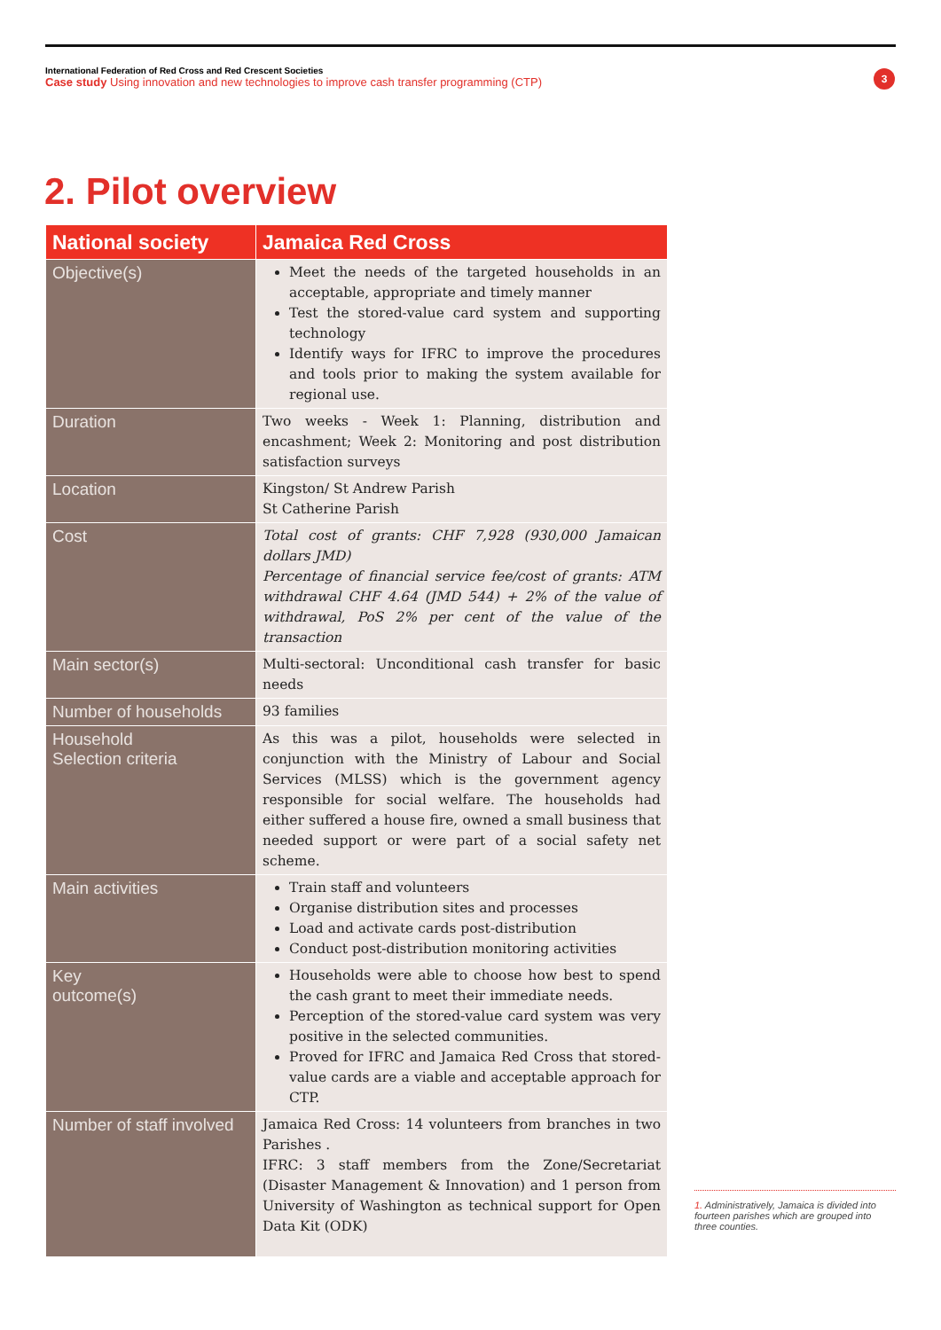International Federation of Red Cross and Red Crescent Societies
Case study Using innovation and new technologies to improve cash transfer programming (CTP)
3
2. Pilot overview
| National society | Jamaica Red Cross |
| --- | --- |
| Objective(s) | Meet the needs of the targeted households in an acceptable, appropriate and timely manner Test the stored-value card system and supporting technology Identify ways for IFRC to improve the procedures and tools prior to making the system available for regional use. |
| Duration | Two weeks - Week 1: Planning, distribution and encashment; Week 2: Monitoring and post distribution satisfaction surveys |
| Location | Kingston/ St Andrew Parish St Catherine Parish |
| Cost | Total cost of grants: CHF 7,928 (930,000 Jamaican dollars JMD) Percentage of financial service fee/cost of grants: ATM withdrawal CHF 4.64 (JMD 544) + 2% of the value of withdrawal, PoS 2% per cent of the value of the transaction |
| Main sector(s) | Multi-sectoral: Unconditional cash transfer for basic needs |
| Number of households | 93 families |
| Household Selection criteria | As this was a pilot, households were selected in conjunction with the Ministry of Labour and Social Services (MLSS) which is the government agency responsible for social welfare. The households had either suffered a house fire, owned a small business that needed support or were part of a social safety net scheme. |
| Main activities | Train staff and volunteers Organise distribution sites and processes Load and activate cards post-distribution Conduct post-distribution monitoring activities |
| Key outcome(s) | Households were able to choose how best to spend the cash grant to meet their immediate needs. Perception of the stored-value card system was very positive in the selected communities. Proved for IFRC and Jamaica Red Cross that stored-value cards are a viable and acceptable approach for CTP. |
| Number of staff involved | Jamaica Red Cross: 14 volunteers from branches in two Parishes . IFRC: 3 staff members from the Zone/Secretariat (Disaster Management & Innovation) and 1 person from University of Washington as technical support for Open Data Kit (ODK) |
1. Administratively, Jamaica is divided into fourteen parishes which are grouped into three counties.